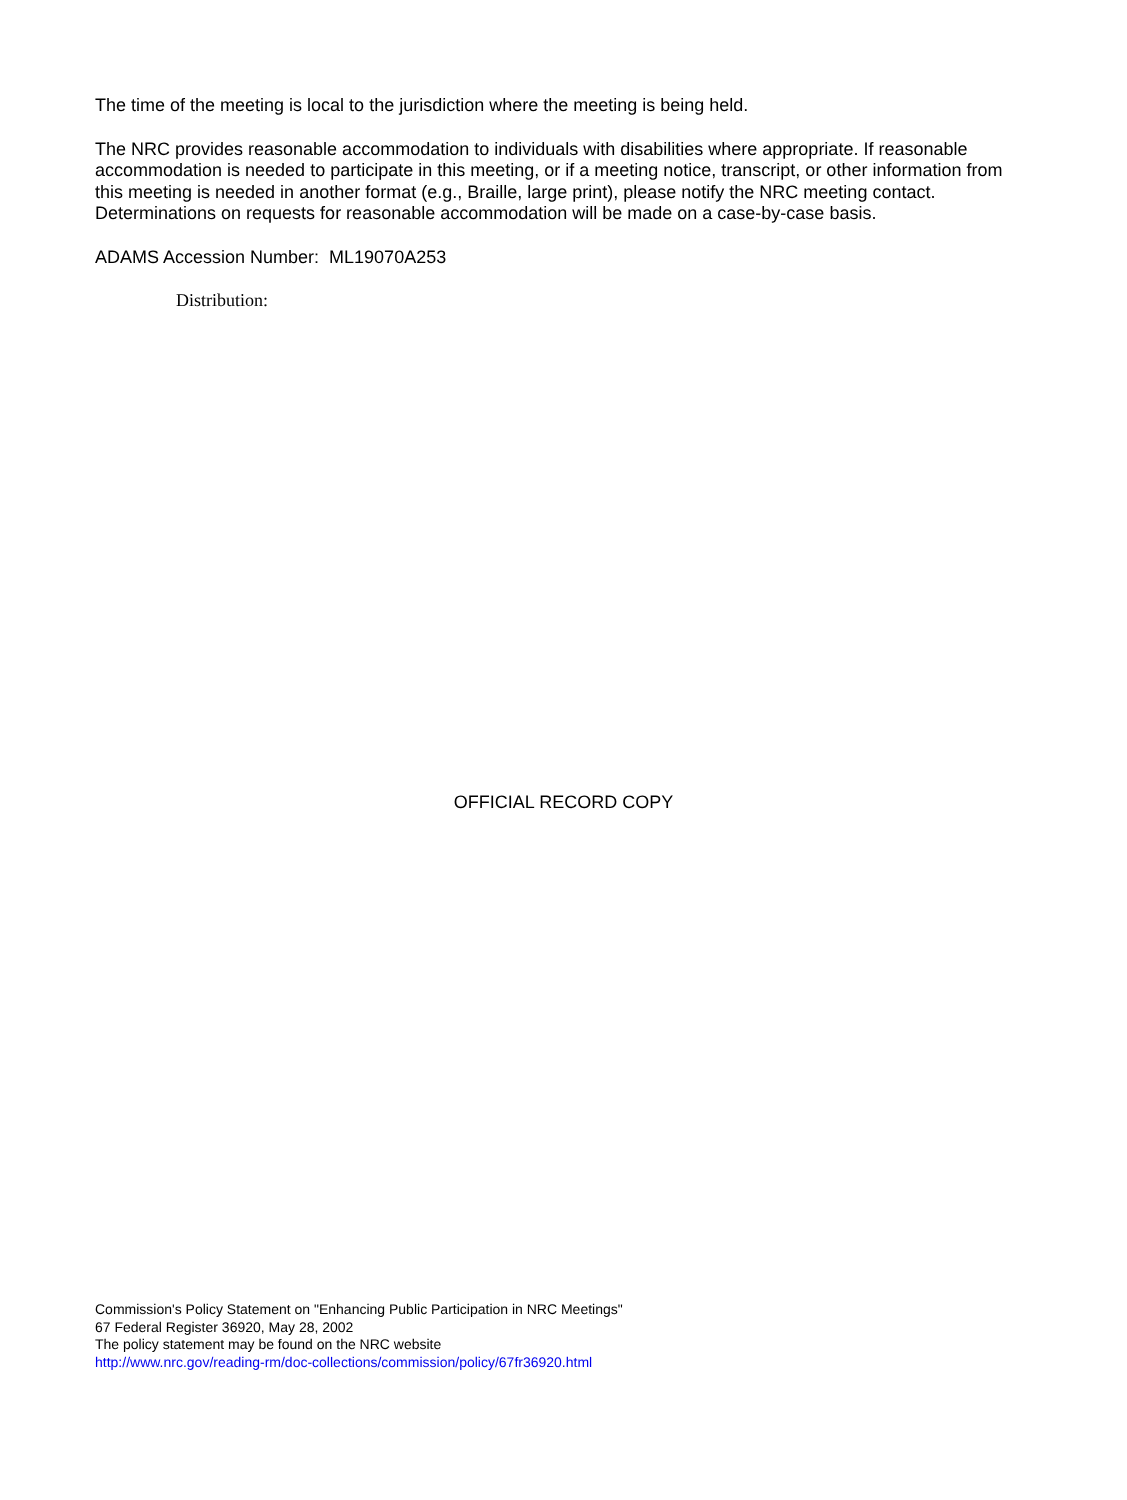The time of the meeting is local to the jurisdiction where the meeting is being held.
The NRC provides reasonable accommodation to individuals with disabilities where appropriate. If reasonable accommodation is needed to participate in this meeting, or if a meeting notice, transcript, or other information from this meeting is needed in another format (e.g., Braille, large print), please notify the NRC meeting contact. Determinations on requests for reasonable accommodation will be made on a case-by-case basis.
ADAMS Accession Number: ML19070A253
Distribution:
OFFICIAL RECORD COPY
Commission's Policy Statement on "Enhancing Public Participation in NRC Meetings"
67 Federal Register 36920, May 28, 2002
The policy statement may be found on the NRC website
http://www.nrc.gov/reading-rm/doc-collections/commission/policy/67fr36920.html